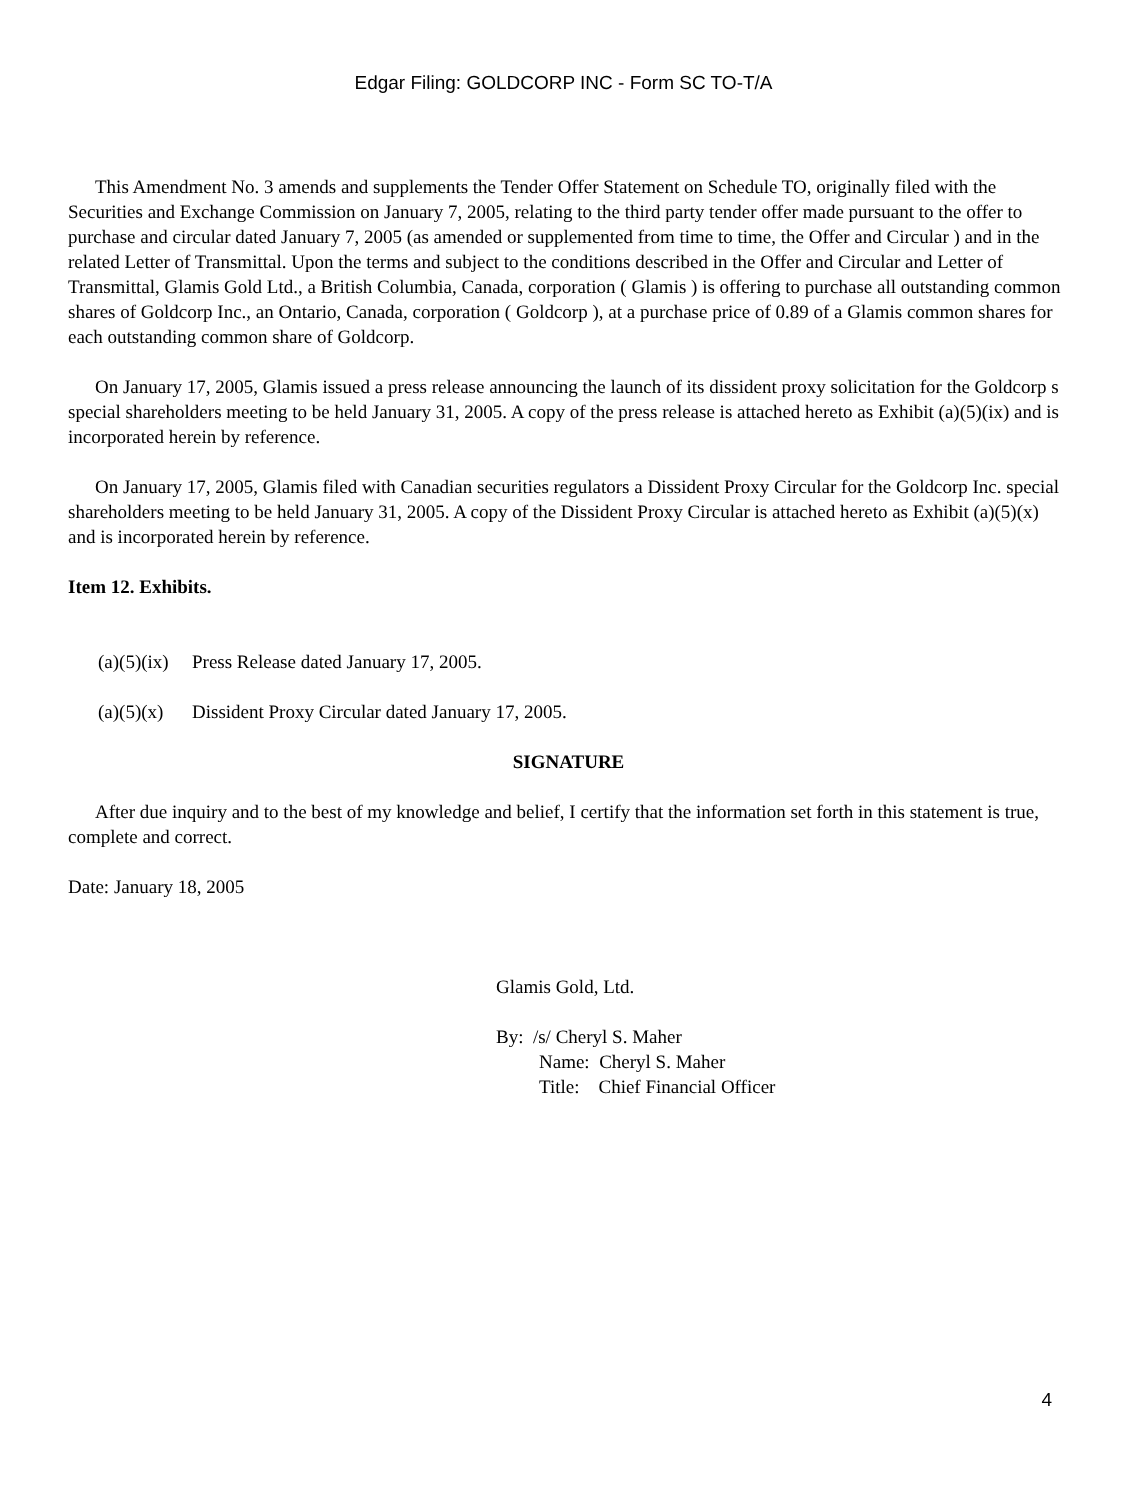Edgar Filing: GOLDCORP INC - Form SC TO-T/A
This Amendment No. 3 amends and supplements the Tender Offer Statement on Schedule TO, originally filed with the Securities and Exchange Commission on January 7, 2005, relating to the third party tender offer made pursuant to the offer to purchase and circular dated January 7, 2005 (as amended or supplemented from time to time, the Offer and Circular ) and in the related Letter of Transmittal. Upon the terms and subject to the conditions described in the Offer and Circular and Letter of Transmittal, Glamis Gold Ltd., a British Columbia, Canada, corporation ( Glamis ) is offering to purchase all outstanding common shares of Goldcorp Inc., an Ontario, Canada, corporation ( Goldcorp ), at a purchase price of 0.89 of a Glamis common shares for each outstanding common share of Goldcorp.
On January 17, 2005, Glamis issued a press release announcing the launch of its dissident proxy solicitation for the Goldcorp s special shareholders meeting to be held January 31, 2005. A copy of the press release is attached hereto as Exhibit (a)(5)(ix) and is incorporated herein by reference.
On January 17, 2005, Glamis filed with Canadian securities regulators a Dissident Proxy Circular for the Goldcorp Inc. special shareholders meeting to be held January 31, 2005. A copy of the Dissident Proxy Circular is attached hereto as Exhibit (a)(5)(x) and is incorporated herein by reference.
Item 12. Exhibits.
(a)(5)(ix) Press Release dated January 17, 2005.
(a)(5)(x) Dissident Proxy Circular dated January 17, 2005.
SIGNATURE
After due inquiry and to the best of my knowledge and belief, I certify that the information set forth in this statement is true, complete and correct.
Date: January 18, 2005
Glamis Gold, Ltd.
By: /s/ Cheryl S. Maher
Name: Cheryl S. Maher
Title: Chief Financial Officer
4